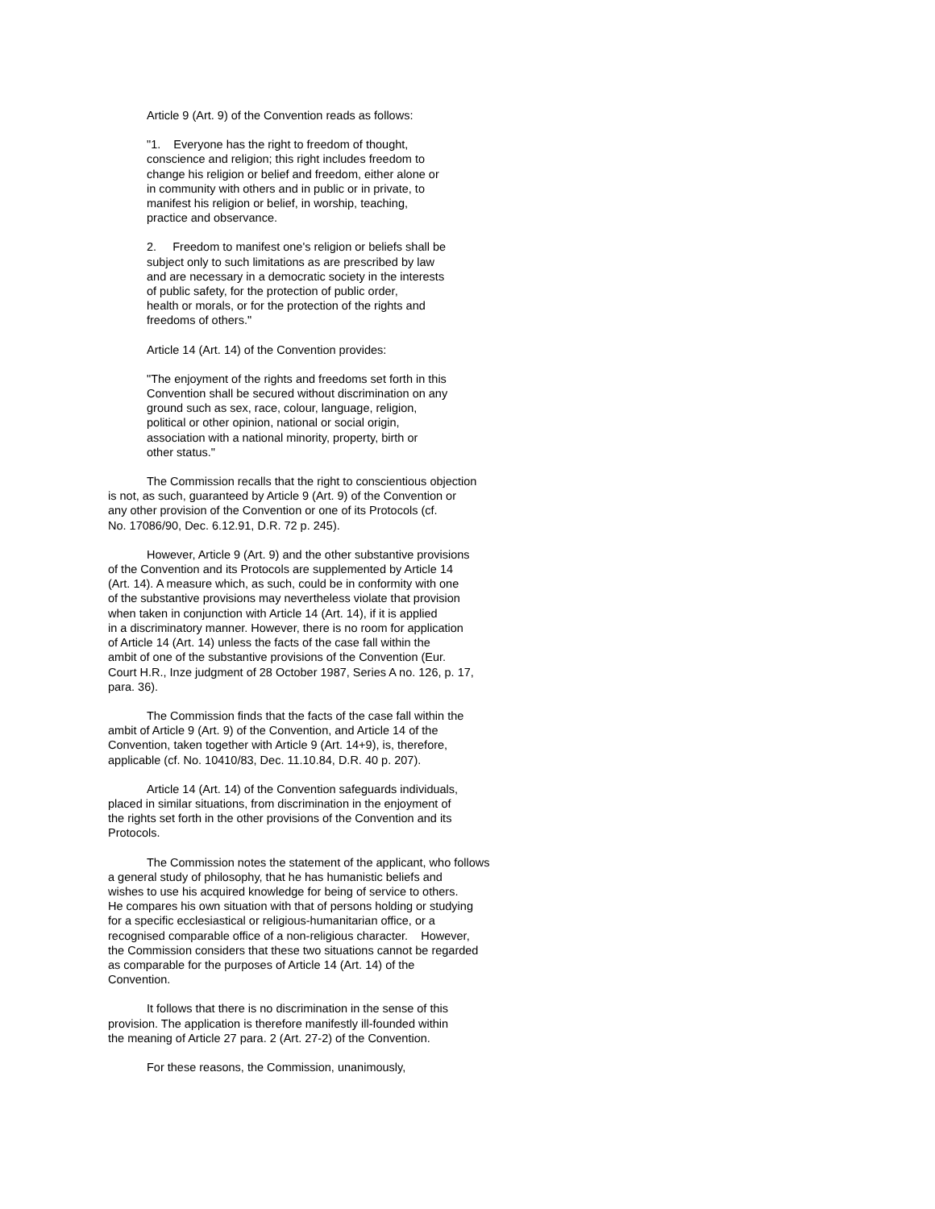Article 9 (Art. 9) of the Convention reads as follows:
"1. Everyone has the right to freedom of thought,
conscience and religion; this right includes freedom to
change his religion or belief and freedom, either alone or
in community with others and in public or in private, to
manifest his religion or belief, in worship, teaching,
practice and observance.
2. Freedom to manifest one's religion or beliefs shall be
subject only to such limitations as are prescribed by law
and are necessary in a democratic society in the interests
of public safety, for the protection of public order,
health or morals, or for the protection of the rights and
freedoms of others."
Article 14 (Art. 14) of the Convention provides:
"The enjoyment of the rights and freedoms set forth in this
Convention shall be secured without discrimination on any
ground such as sex, race, colour, language, religion,
political or other opinion, national or social origin,
association with a national minority, property, birth or
other status."
The Commission recalls that the right to conscientious objection
is not, as such, guaranteed by Article 9 (Art. 9) of the Convention or
any other provision of the Convention or one of its Protocols (cf.
No. 17086/90, Dec. 6.12.91, D.R. 72 p. 245).
However, Article 9 (Art. 9) and the other substantive provisions
of the Convention and its Protocols are supplemented by Article 14
(Art. 14). A measure which, as such, could be in conformity with one
of the substantive provisions may nevertheless violate that provision
when taken in conjunction with Article 14 (Art. 14), if it is applied
in a discriminatory manner. However, there is no room for application
of Article 14 (Art. 14) unless the facts of the case fall within the
ambit of one of the substantive provisions of the Convention (Eur.
Court H.R., Inze judgment of 28 October 1987, Series A no. 126, p. 17,
para. 36).
The Commission finds that the facts of the case fall within the
ambit of Article 9 (Art. 9) of the Convention, and Article 14 of the
Convention, taken together with Article 9 (Art. 14+9), is, therefore,
applicable (cf. No. 10410/83, Dec. 11.10.84, D.R. 40 p. 207).
Article 14 (Art. 14) of the Convention safeguards individuals,
placed in similar situations, from discrimination in the enjoyment of
the rights set forth in the other provisions of the Convention and its
Protocols.
The Commission notes the statement of the applicant, who follows
a general study of philosophy, that he has humanistic beliefs and
wishes to use his acquired knowledge for being of service to others.
He compares his own situation with that of persons holding or studying
for a specific ecclesiastical or religious-humanitarian office, or a
recognised comparable office of a non-religious character. However,
the Commission considers that these two situations cannot be regarded
as comparable for the purposes of Article 14 (Art. 14) of the
Convention.
It follows that there is no discrimination in the sense of this
provision. The application is therefore manifestly ill-founded within
the meaning of Article 27 para. 2 (Art. 27-2) of the Convention.
For these reasons, the Commission, unanimously,